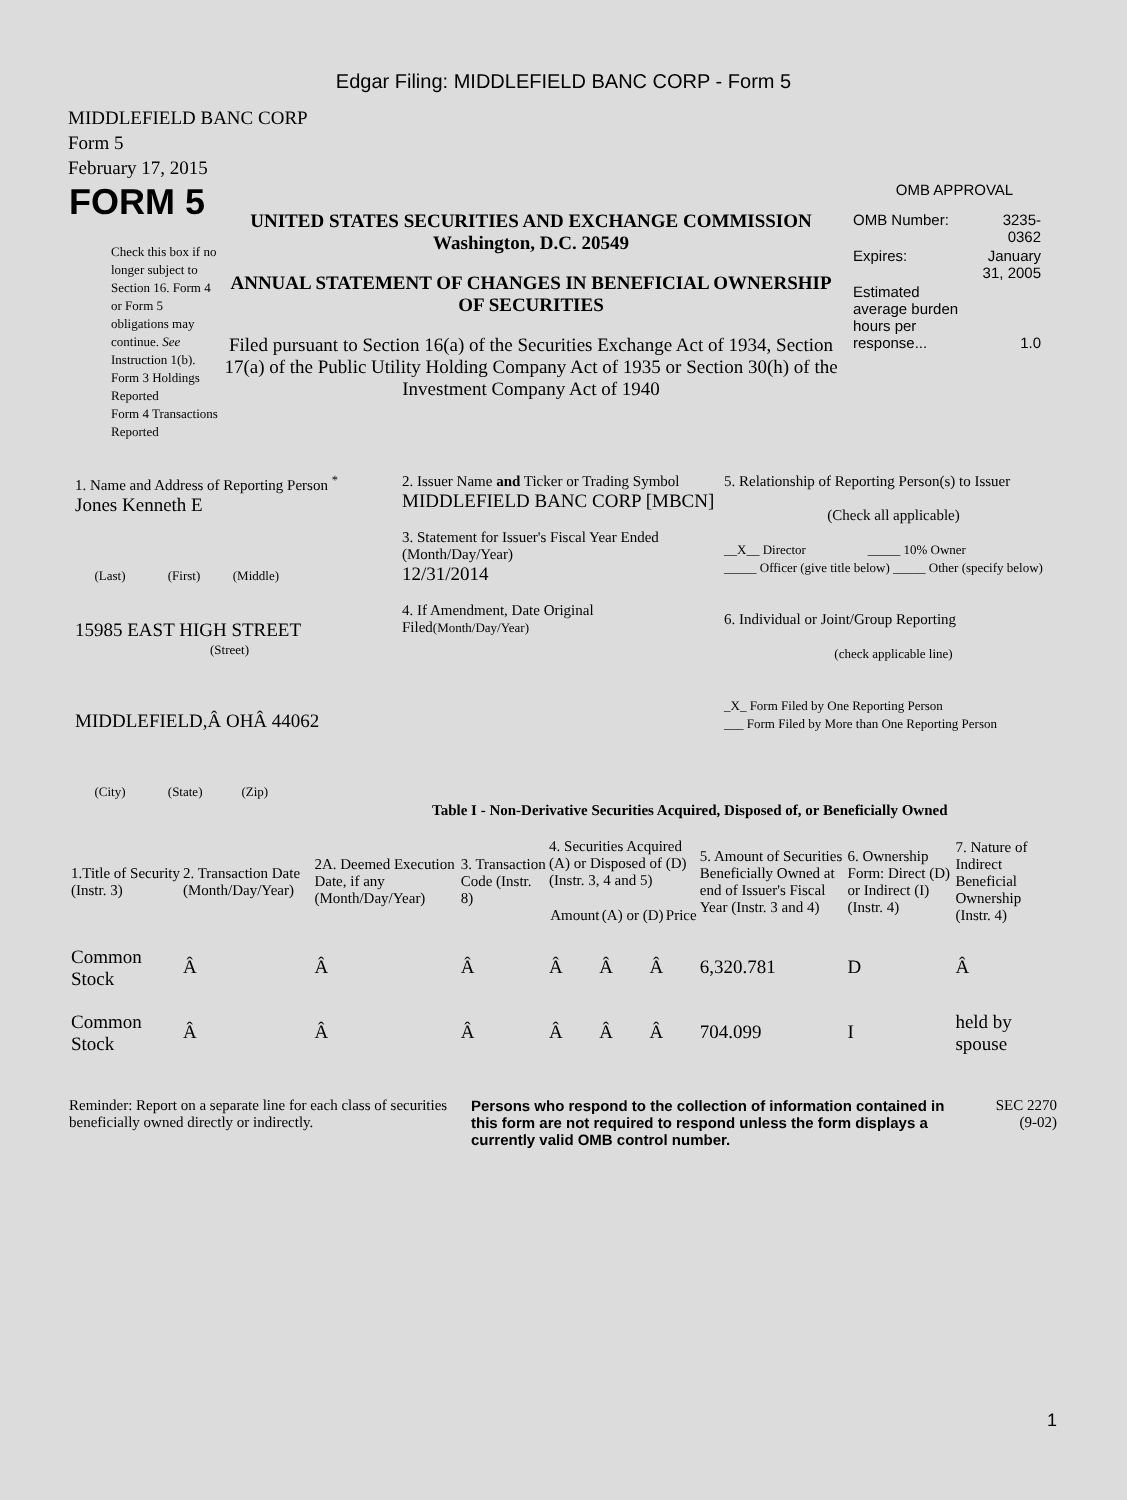Edgar Filing: MIDDLEFIELD BANC CORP - Form 5
MIDDLEFIELD BANC CORP
Form 5
February 17, 2015
| FORM 5 Check this box if no longer subject to Section 16. Form 4 or Form 5 obligations may continue. See Instruction 1(b). Form 3 Holdings Reported Form 4 Transactions Reported | UNITED STATES SECURITIES AND EXCHANGE COMMISSION Washington, D.C. 20549 ANNUAL STATEMENT OF CHANGES IN BENEFICIAL OWNERSHIP OF SECURITIES Filed pursuant to Section 16(a) of the Securities Exchange Act of 1934, Section 17(a) of the Public Utility Holding Company Act of 1935 or Section 30(h) of the Investment Company Act of 1940 | OMB APPROVAL / OMB Number: / 3235-0362 / / Expires: / January 31, 2005 / / Estimated average burden hours per response... / 1.0 / |
| 1. Name and Address of Reporting Person <sup>*</sup> Jones Kenneth E (Last) (First) (Middle) 15985 EAST HIGH STREET (Street) MIDDLEFIELD,Â OHÂ 44062 (City) (State) (Zip) | 2. Issuer Name and Ticker or Trading Symbol MIDDLEFIELD BANC CORP [MBCN] 3. Statement for Issuer's Fiscal Year Ended (Month/Day/Year) 12/31/2014 4. If Amendment, Date Original Filed (Month/Day/Year) | 5. Relationship of Reporting Person(s) to Issuer (Check all applicable) __X__ Director _____ 10% Owner _____ Officer (give title below) _____ Other (specify below) 6. Individual or Joint/Group Reporting (check applicable line) _X_ Form Filed by One Reporting Person ___ Form Filed by More than One Reporting Person |
Table I - Non-Derivative Securities Acquired, Disposed of, or Beneficially Owned
| 1.Title of Security (Instr. 3) | 2. Transaction Date (Month/Day/Year) | 2A. Deemed Execution Date, if any (Month/Day/Year) | 3. Transaction Code (Instr. 8) | 4. Securities Acquired (A) or Disposed of (D) (Instr. 3, 4 and 5) / Amount / (A) or (D) / Price / | | | 5. Amount of Securities Beneficially Owned at end of Issuer's Fiscal Year (Instr. 3 and 4) | 6. Ownership Form: Direct (D) or Indirect (I) (Instr. 4) | 7. Nature of Indirect Beneficial Ownership (Instr. 4) |
| --- | --- | --- | --- | --- | --- | --- | --- | --- | --- |
| Common Stock | Â | Â | Â | Â | Â | Â | 6,320.781 | D | Â |
| Common Stock | Â | Â | Â | Â | Â | Â | 704.099 | I | held by spouse |
| Reminder: Report on a separate line for each class of securities beneficially owned directly or indirectly. | Persons who respond to the collection of information contained in this form are not required to respond unless the form displays a currently valid OMB control number. | SEC 2270 (9-02) |
1